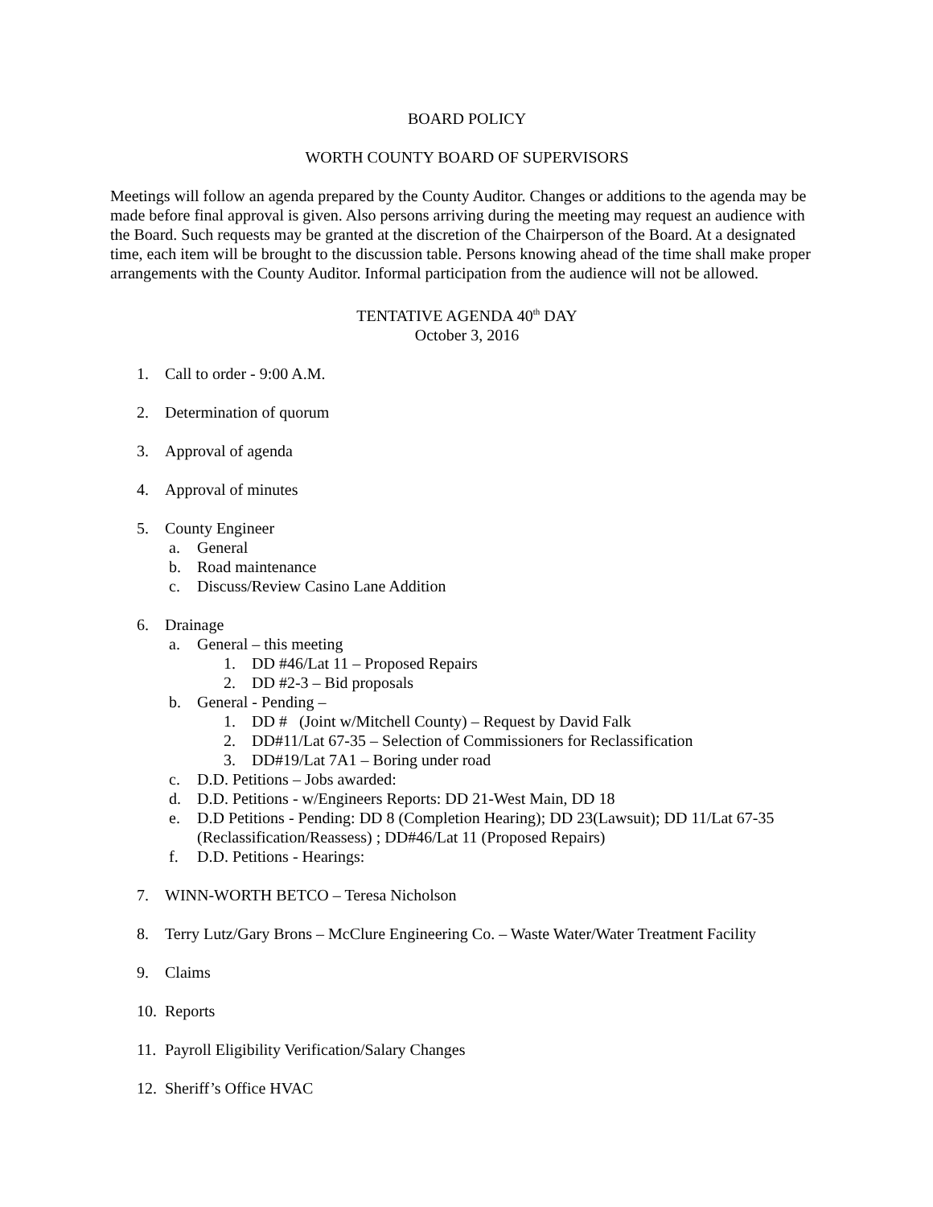BOARD POLICY
WORTH COUNTY BOARD OF SUPERVISORS
Meetings will follow an agenda prepared by the County Auditor. Changes or additions to the agenda may be made before final approval is given. Also persons arriving during the meeting may request an audience with the Board. Such requests may be granted at the discretion of the Chairperson of the Board. At a designated time, each item will be brought to the discussion table. Persons knowing ahead of the time shall make proper arrangements with the County Auditor. Informal participation from the audience will not be allowed.
TENTATIVE AGENDA 40<sup>th</sup> DAY
October 3, 2016
1. Call to order - 9:00 A.M.
2. Determination of quorum
3. Approval of agenda
4. Approval of minutes
5. County Engineer
a. General
b. Road maintenance
c. Discuss/Review Casino Lane Addition
6. Drainage
a. General – this meeting
1. DD #46/Lat 11 – Proposed Repairs
2. DD #2-3 – Bid proposals
b. General - Pending –
1. DD # (Joint w/Mitchell County) – Request by David Falk
2. DD#11/Lat 67-35 – Selection of Commissioners for Reclassification
3. DD#19/Lat 7A1 – Boring under road
c. D.D. Petitions – Jobs awarded:
d. D.D. Petitions - w/Engineers Reports: DD 21-West Main, DD 18
e. D.D Petitions - Pending: DD 8 (Completion Hearing); DD 23(Lawsuit); DD 11/Lat 67-35 (Reclassification/Reassess) ; DD#46/Lat 11 (Proposed Repairs)
f. D.D. Petitions - Hearings:
7. WINN-WORTH BETCO – Teresa Nicholson
8. Terry Lutz/Gary Brons – McClure Engineering Co. – Waste Water/Water Treatment Facility
9. Claims
10. Reports
11. Payroll Eligibility Verification/Salary Changes
12. Sheriff’s Office HVAC